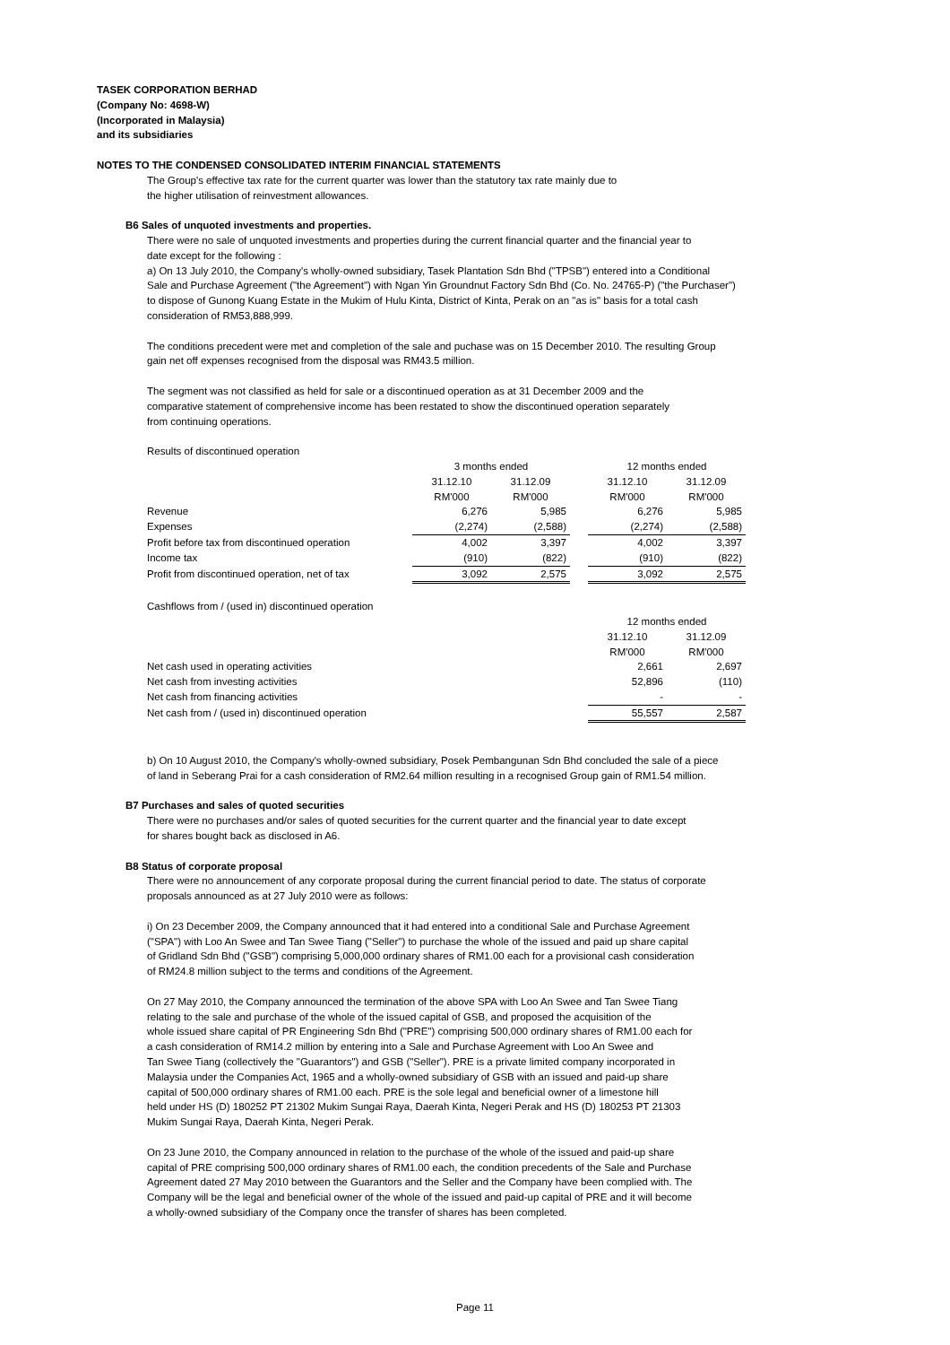TASEK CORPORATION BERHAD
(Company No: 4698-W)
(Incorporated in Malaysia)
and its subsidiaries
NOTES TO THE CONDENSED CONSOLIDATED INTERIM FINANCIAL STATEMENTS
The Group's effective tax rate for the current quarter was lower than the statutory tax rate mainly due to
the higher utilisation of reinvestment allowances.
B6 Sales of unquoted investments and properties.
There were no sale of unquoted investments and properties during the current financial quarter and the financial year to
date except for the following :
a) On 13 July 2010, the Company's wholly-owned subsidiary, Tasek Plantation Sdn Bhd ("TPSB") entered into a Conditional
Sale and Purchase Agreement ("the Agreement") with Ngan Yin Groundnut Factory Sdn Bhd (Co. No. 24765-P) ("the Purchaser")
to dispose of Gunong Kuang Estate in the Mukim of Hulu Kinta, District of Kinta, Perak on an "as is" basis for a total cash
consideration of RM53,888,999.
The conditions precedent were met and completion of the sale and puchase was on 15 December 2010. The resulting Group
gain net off expenses recognised from the disposal was RM43.5 million.
The segment was not classified as held for sale or a discontinued operation as at 31 December 2009 and the
comparative statement of comprehensive income has been restated to show the discontinued operation separately
from continuing operations.
Results of discontinued operation
| | 3 months ended | | | 12 months ended | |
| | 31.12.10 | 31.12.09 | | 31.12.10 | 31.12.09 |
| | RM'000 | RM'000 | | RM'000 | RM'000 |
| Revenue | 6,276 | 5,985 | | 6,276 | 5,985 |
| Expenses | (2,274) | (2,588) | | (2,274) | (2,588) |
| Profit before tax from discontinued operation | 4,002 | 3,397 | | 4,002 | 3,397 |
| Income tax | (910) | (822) | | (910) | (822) |
| Profit from discontinued operation, net of tax | 3,092 | 2,575 | | 3,092 | 2,575 |
Cashflows from / (used in) discontinued operation
| | 12 months ended | |
| | 31.12.10 | 31.12.09 |
| | RM'000 | RM'000 |
| Net cash used in operating activities | 2,661 | 2,697 |
| Net cash from investing activities | 52,896 | (110) |
| Net cash from financing activities | - | - |
| Net cash from / (used in) discontinued operation | 55,557 | 2,587 |
b) On 10 August 2010, the Company's wholly-owned subsidiary, Posek Pembangunan Sdn Bhd concluded the sale of a piece
of land in Seberang Prai for a cash consideration of RM2.64 million resulting in a recognised Group gain of RM1.54 million.
B7 Purchases and sales of quoted securities
There were no purchases and/or sales of quoted securities for the current quarter and the financial year to date except
for shares bought back as disclosed in A6.
B8 Status of corporate proposal
There were no announcement of any corporate proposal during the current financial period to date. The status of corporate
proposals announced as at 27 July 2010 were as follows:
i) On 23 December 2009, the Company announced that it had entered into a conditional Sale and Purchase Agreement
("SPA") with Loo An Swee and Tan Swee Tiang ("Seller") to purchase the whole of the issued and paid up share capital
of Gridland Sdn Bhd ("GSB") comprising 5,000,000 ordinary shares of RM1.00 each for a provisional cash consideration
of RM24.8 million subject to the terms and conditions of the Agreement.
On 27 May 2010, the Company announced the termination of the above SPA with Loo An Swee and Tan Swee Tiang
relating to the sale and purchase of the whole of the issued capital of GSB, and proposed the acquisition of the
whole issued share capital of PR Engineering Sdn Bhd ("PRE") comprising 500,000 ordinary shares of RM1.00 each for
a cash consideration of RM14.2 million by entering into a Sale and Purchase Agreement with Loo An Swee and
Tan Swee Tiang (collectively the "Guarantors") and GSB ("Seller"). PRE is a private limited company incorporated in
Malaysia under the Companies Act, 1965 and a wholly-owned subsidiary of GSB with an issued and paid-up share
capital of 500,000 ordinary shares of RM1.00 each. PRE is the sole legal and beneficial owner of a limestone hill
held under HS (D) 180252 PT 21302 Mukim Sungai Raya, Daerah Kinta, Negeri Perak and HS (D) 180253 PT 21303
Mukim Sungai Raya, Daerah Kinta, Negeri Perak.
On 23 June 2010, the Company announced in relation to the purchase of the whole of the issued and paid-up share
capital of PRE comprising 500,000 ordinary shares of RM1.00 each, the condition precedents of the Sale and Purchase
Agreement dated 27 May 2010 between the Guarantors and the Seller and the Company have been complied with. The
Company will be the legal and beneficial owner of the whole of the issued and paid-up capital of PRE and it will become
a wholly-owned subsidiary of the Company once the transfer of shares has been completed.
Page 11